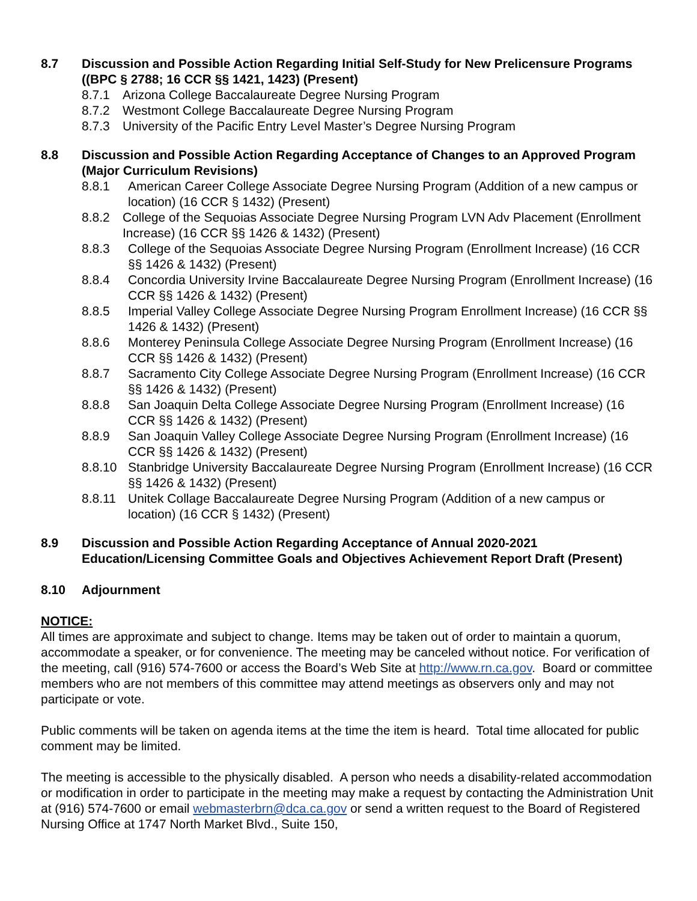8.7 Discussion and Possible Action Regarding Initial Self-Study for New Prelicensure Programs ((BPC § 2788; 16 CCR §§ 1421, 1423) (Present)
8.7.1 Arizona College Baccalaureate Degree Nursing Program
8.7.2 Westmont College Baccalaureate Degree Nursing Program
8.7.3 University of the Pacific Entry Level Master’s Degree Nursing Program
8.8 Discussion and Possible Action Regarding Acceptance of Changes to an Approved Program (Major Curriculum Revisions)
8.8.1 American Career College Associate Degree Nursing Program (Addition of a new campus or location) (16 CCR § 1432) (Present)
8.8.2 College of the Sequoias Associate Degree Nursing Program LVN Adv Placement (Enrollment Increase) (16 CCR §§ 1426 & 1432) (Present)
8.8.3 College of the Sequoias Associate Degree Nursing Program (Enrollment Increase) (16 CCR §§ 1426 & 1432) (Present)
8.8.4 Concordia University Irvine Baccalaureate Degree Nursing Program (Enrollment Increase) (16 CCR §§ 1426 & 1432) (Present)
8.8.5 Imperial Valley College Associate Degree Nursing Program Enrollment Increase) (16 CCR §§ 1426 & 1432) (Present)
8.8.6 Monterey Peninsula College Associate Degree Nursing Program (Enrollment Increase) (16 CCR §§ 1426 & 1432) (Present)
8.8.7 Sacramento City College Associate Degree Nursing Program (Enrollment Increase) (16 CCR §§ 1426 & 1432) (Present)
8.8.8 San Joaquin Delta College Associate Degree Nursing Program (Enrollment Increase) (16 CCR §§ 1426 & 1432) (Present)
8.8.9 San Joaquin Valley College Associate Degree Nursing Program (Enrollment Increase) (16 CCR §§ 1426 & 1432) (Present)
8.8.10 Stanbridge University Baccalaureate Degree Nursing Program (Enrollment Increase) (16 CCR §§ 1426 & 1432) (Present)
8.8.11 Unitek Collage Baccalaureate Degree Nursing Program (Addition of a new campus or location) (16 CCR § 1432) (Present)
8.9 Discussion and Possible Action Regarding Acceptance of Annual 2020-2021 Education/Licensing Committee Goals and Objectives Achievement Report Draft (Present)
8.10 Adjournment
NOTICE:
All times are approximate and subject to change. Items may be taken out of order to maintain a quorum, accommodate a speaker, or for convenience. The meeting may be canceled without notice. For verification of the meeting, call (916) 574-7600 or access the Board’s Web Site at http://www.rn.ca.gov. Board or committee members who are not members of this committee may attend meetings as observers only and may not participate or vote.
Public comments will be taken on agenda items at the time the item is heard. Total time allocated for public comment may be limited.
The meeting is accessible to the physically disabled. A person who needs a disability-related accommodation or modification in order to participate in the meeting may make a request by contacting the Administration Unit at (916) 574-7600 or email webmasterbrn@dca.ca.gov or send a written request to the Board of Registered Nursing Office at 1747 North Market Blvd., Suite 150,